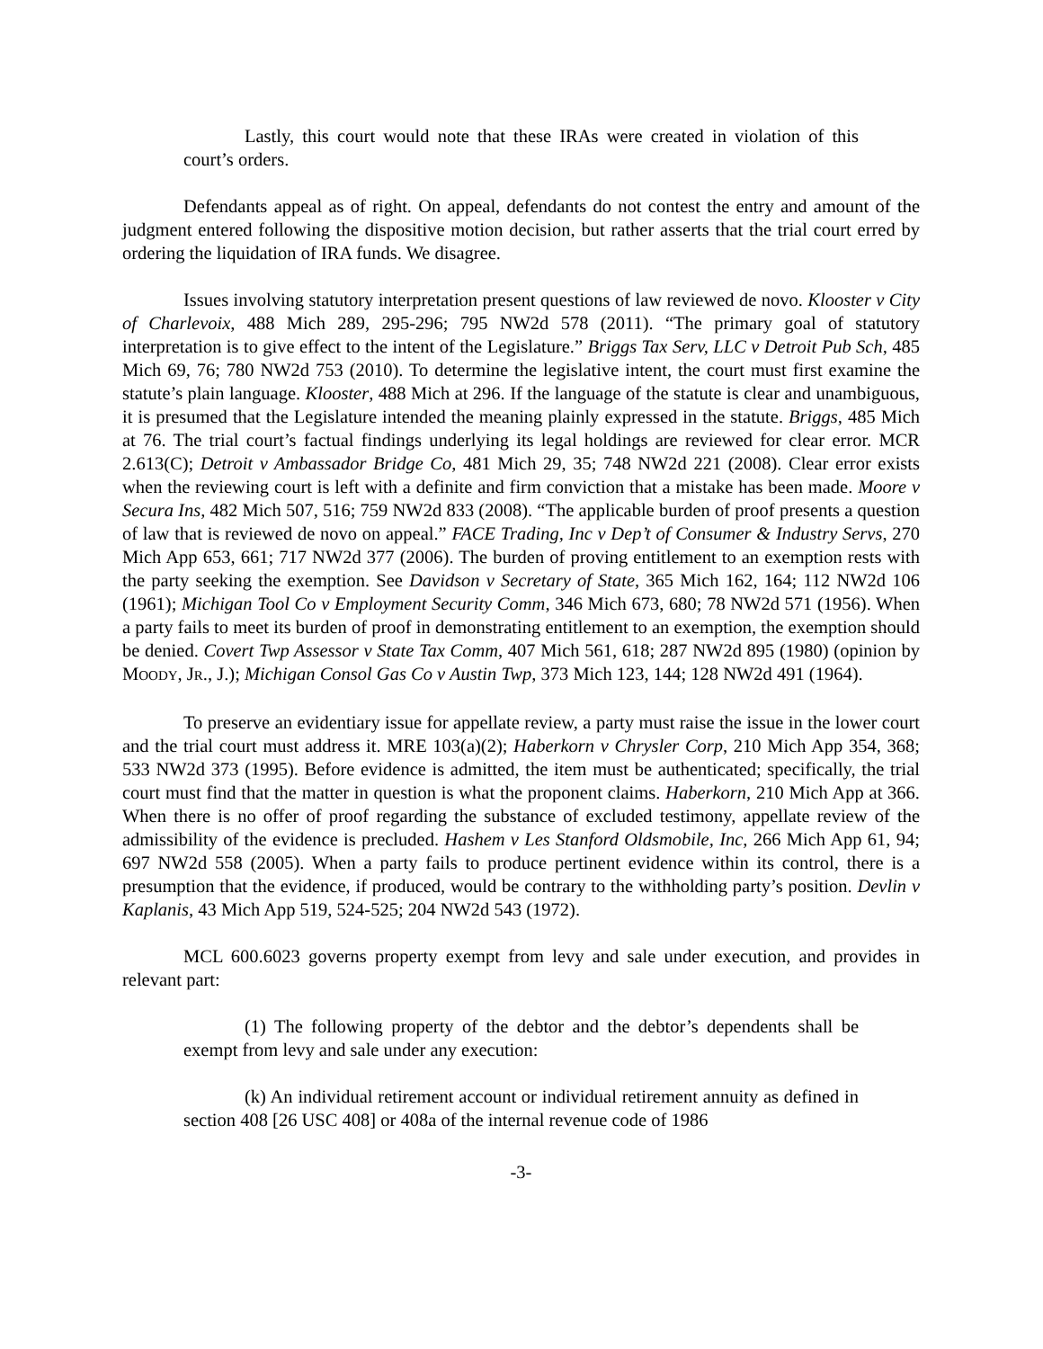Lastly, this court would note that these IRAs were created in violation of this court’s orders.
Defendants appeal as of right. On appeal, defendants do not contest the entry and amount of the judgment entered following the dispositive motion decision, but rather asserts that the trial court erred by ordering the liquidation of IRA funds. We disagree.
Issues involving statutory interpretation present questions of law reviewed de novo. Klooster v City of Charlevoix, 488 Mich 289, 295-296; 795 NW2d 578 (2011). “The primary goal of statutory interpretation is to give effect to the intent of the Legislature.” Briggs Tax Serv, LLC v Detroit Pub Sch, 485 Mich 69, 76; 780 NW2d 753 (2010). To determine the legislative intent, the court must first examine the statute’s plain language. Klooster, 488 Mich at 296. If the language of the statute is clear and unambiguous, it is presumed that the Legislature intended the meaning plainly expressed in the statute. Briggs, 485 Mich at 76. The trial court’s factual findings underlying its legal holdings are reviewed for clear error. MCR 2.613(C); Detroit v Ambassador Bridge Co, 481 Mich 29, 35; 748 NW2d 221 (2008). Clear error exists when the reviewing court is left with a definite and firm conviction that a mistake has been made. Moore v Secura Ins, 482 Mich 507, 516; 759 NW2d 833 (2008). “The applicable burden of proof presents a question of law that is reviewed de novo on appeal.” FACE Trading, Inc v Dep’t of Consumer & Industry Servs, 270 Mich App 653, 661; 717 NW2d 377 (2006). The burden of proving entitlement to an exemption rests with the party seeking the exemption. See Davidson v Secretary of State, 365 Mich 162, 164; 112 NW2d 106 (1961); Michigan Tool Co v Employment Security Comm, 346 Mich 673, 680; 78 NW2d 571 (1956). When a party fails to meet its burden of proof in demonstrating entitlement to an exemption, the exemption should be denied. Covert Twp Assessor v State Tax Comm, 407 Mich 561, 618; 287 NW2d 895 (1980) (opinion by MOODY, JR., J.); Michigan Consol Gas Co v Austin Twp, 373 Mich 123, 144; 128 NW2d 491 (1964).
To preserve an evidentiary issue for appellate review, a party must raise the issue in the lower court and the trial court must address it. MRE 103(a)(2); Haberkorn v Chrysler Corp, 210 Mich App 354, 368; 533 NW2d 373 (1995). Before evidence is admitted, the item must be authenticated; specifically, the trial court must find that the matter in question is what the proponent claims. Haberkorn, 210 Mich App at 366. When there is no offer of proof regarding the substance of excluded testimony, appellate review of the admissibility of the evidence is precluded. Hashem v Les Stanford Oldsmobile, Inc, 266 Mich App 61, 94; 697 NW2d 558 (2005). When a party fails to produce pertinent evidence within its control, there is a presumption that the evidence, if produced, would be contrary to the withholding party’s position. Devlin v Kaplanis, 43 Mich App 519, 524-525; 204 NW2d 543 (1972).
MCL 600.6023 governs property exempt from levy and sale under execution, and provides in relevant part:
(1) The following property of the debtor and the debtor’s dependents shall be exempt from levy and sale under any execution:
(k) An individual retirement account or individual retirement annuity as defined in section 408 [26 USC 408] or 408a of the internal revenue code of 1986
-3-